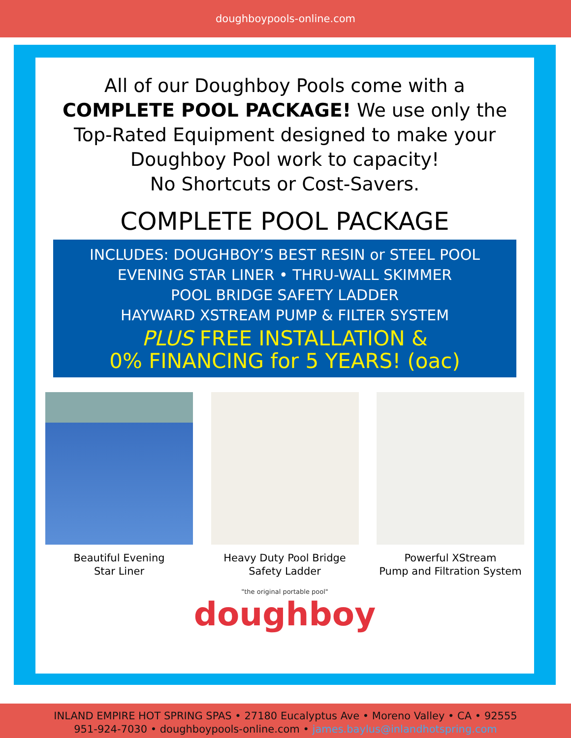doughboypools-online.com
All of our Doughboy Pools come with a
COMPLETE POOL PACKAGE! We use only the
Top-Rated Equipment designed to make your
Doughboy Pool work to capacity!
No Shortcuts or Cost-Savers.
COMPLETE POOL PACKAGE
INCLUDES: DOUGHBOY’S BEST RESIN or STEEL POOL
EVENING STAR LINER • THRU-WALL SKIMMER
POOL BRIDGE SAFETY LADDER
HAYWARD XSTREAM PUMP & FILTER SYSTEM
PLUS FREE INSTALLATION &
0% FINANCING for 5 YEARS! (oac)
Beautiful Evening
Star Liner
Heavy Duty Pool Bridge
Safety Ladder
Powerful XStream
Pump and Filtration System
"the original portable pool"
doughboy
INLAND EMPIRE HOT SPRING SPAS • 27180 Eucalyptus Ave • Moreno Valley • CA • 92555
951-924-7030 • doughboypools-online.com • james.baylus@inlandhotspring.com